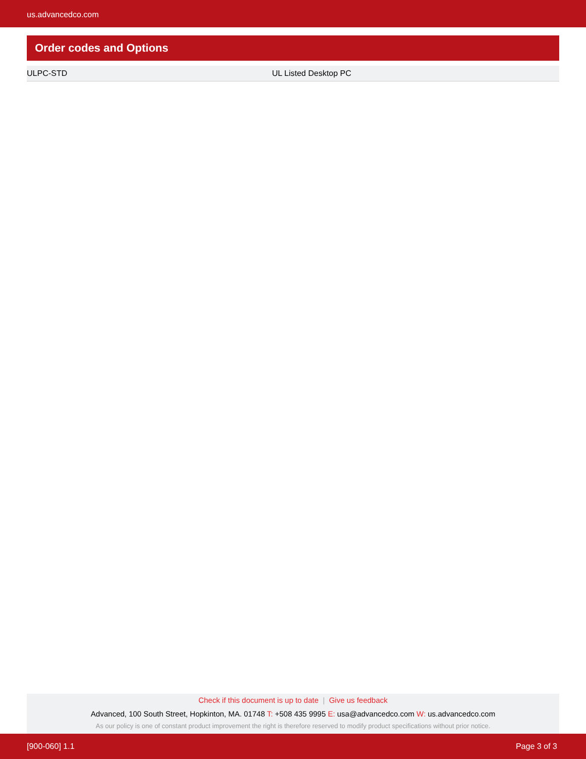us.advancedco.com
Order codes and Options
| ULPC-STD | UL Listed Desktop PC |
Check if this document is up to date | Give us feedback
Advanced, 100 South Street, Hopkinton, MA. 01748 T: +508 435 9995 E: usa@advancedco.com W: us.advancedco.com
As our policy is one of constant product improvement the right is therefore reserved to modify product specifications without prior notice.
[900-060] 1.1 Page 3 of 3